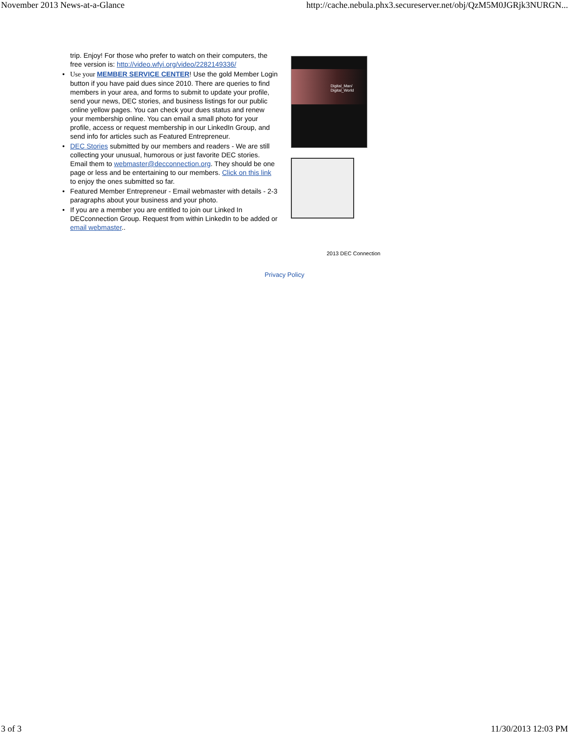November 2013 News-at-a-Glance http://cache.nebula.phx3.secureserver.net/obj/QzM5M0JGRjk3NURGN...
trip. Enjoy! For those who prefer to watch on their computers, the free version is: http://video.wfyi.org/video/2282149336/
• Use your MEMBER SERVICE CENTER! Use the gold Member Login button if you have paid dues since 2010. There are queries to find members in your area, and forms to submit to update your profile, send your news, DEC stories, and business listings for our public online yellow pages. You can check your dues status and renew your membership online. You can email a small photo for your profile, access or request membership in our LinkedIn Group, and send info for articles such as Featured Entrepreneur.
• DEC Stories submitted by our members and readers - We are still collecting your unusual, humorous or just favorite DEC stories. Email them to webmaster@decconnection.org. They should be one page or less and be entertaining to our members. Click on this link to enjoy the ones submitted so far.
• Featured Member Entrepreneur - Email webmaster with details - 2-3 paragraphs about your business and your photo.
• If you are a member you are entitled to join our Linked In DECconnection Group. Request from within LinkedIn to be added or email webmaster..
Digital_Man/
Digital_World
2013 DEC Connection
Privacy Policy
3 of 3 11/30/2013 12:03 PM